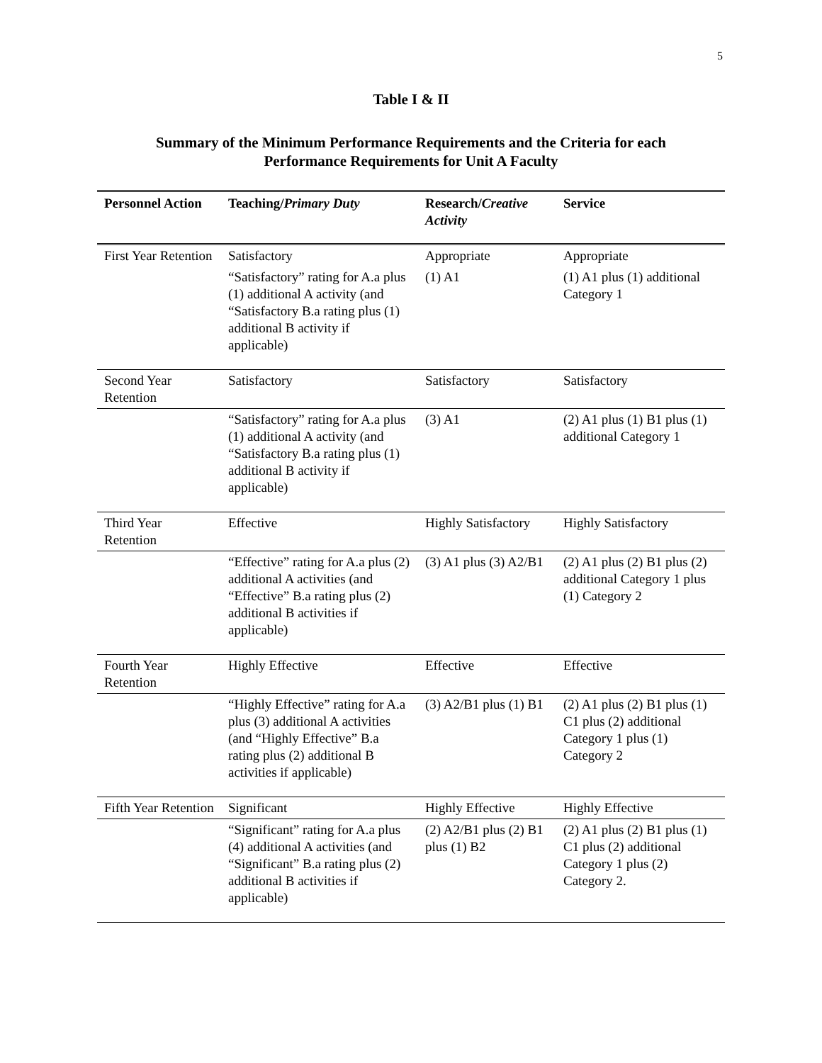5
Table I & II
Summary of the Minimum Performance Requirements and the Criteria for each
Performance Requirements for Unit A Faculty
| Personnel Action | Teaching/ Primary Duty | Research/ Creative Activity | Service |
| --- | --- | --- | --- |
| First Year Retention | Satisfactory | Appropriate | Appropriate |
| | “Satisfactory” rating for A.a plus (1) additional A activity (and “Satisfactory B.a rating plus (1) additional B activity if applicable) | (1) A1 | (1) A1 plus (1) additional Category 1 |
| Second Year Retention | Satisfactory | Satisfactory | Satisfactory |
| | “Satisfactory” rating for A.a plus (1) additional A activity (and “Satisfactory B.a rating plus (1) additional B activity if applicable) | (3) A1 | (2) A1 plus (1) B1 plus (1) additional Category 1 |
| Third Year Retention | Effective | Highly Satisfactory | Highly Satisfactory |
| | “Effective” rating for A.a plus (2) additional A activities (and “Effective” B.a rating plus (2) additional B activities if applicable) | (3) A1 plus (3) A2/B1 | (2) A1 plus (2) B1 plus (2) additional Category 1 plus (1) Category 2 |
| Fourth Year Retention | Highly Effective | Effective | Effective |
| | “Highly Effective” rating for A.a plus (3) additional A activities (and “Highly Effective” B.a rating plus (2) additional B activities if applicable) | (3) A2/B1 plus (1) B1 | (2) A1 plus (2) B1 plus (1) C1 plus (2) additional Category 1 plus (1) Category 2 |
| Fifth Year Retention | Significant | Highly Effective | Highly Effective |
| | “Significant” rating for A.a plus (4) additional A activities (and “Significant” B.a rating plus (2) additional B activities if applicable) | (2) A2/B1 plus (2) B1 plus (1) B2 | (2) A1 plus (2) B1 plus (1) C1 plus (2) additional Category 1 plus (2) Category 2. |